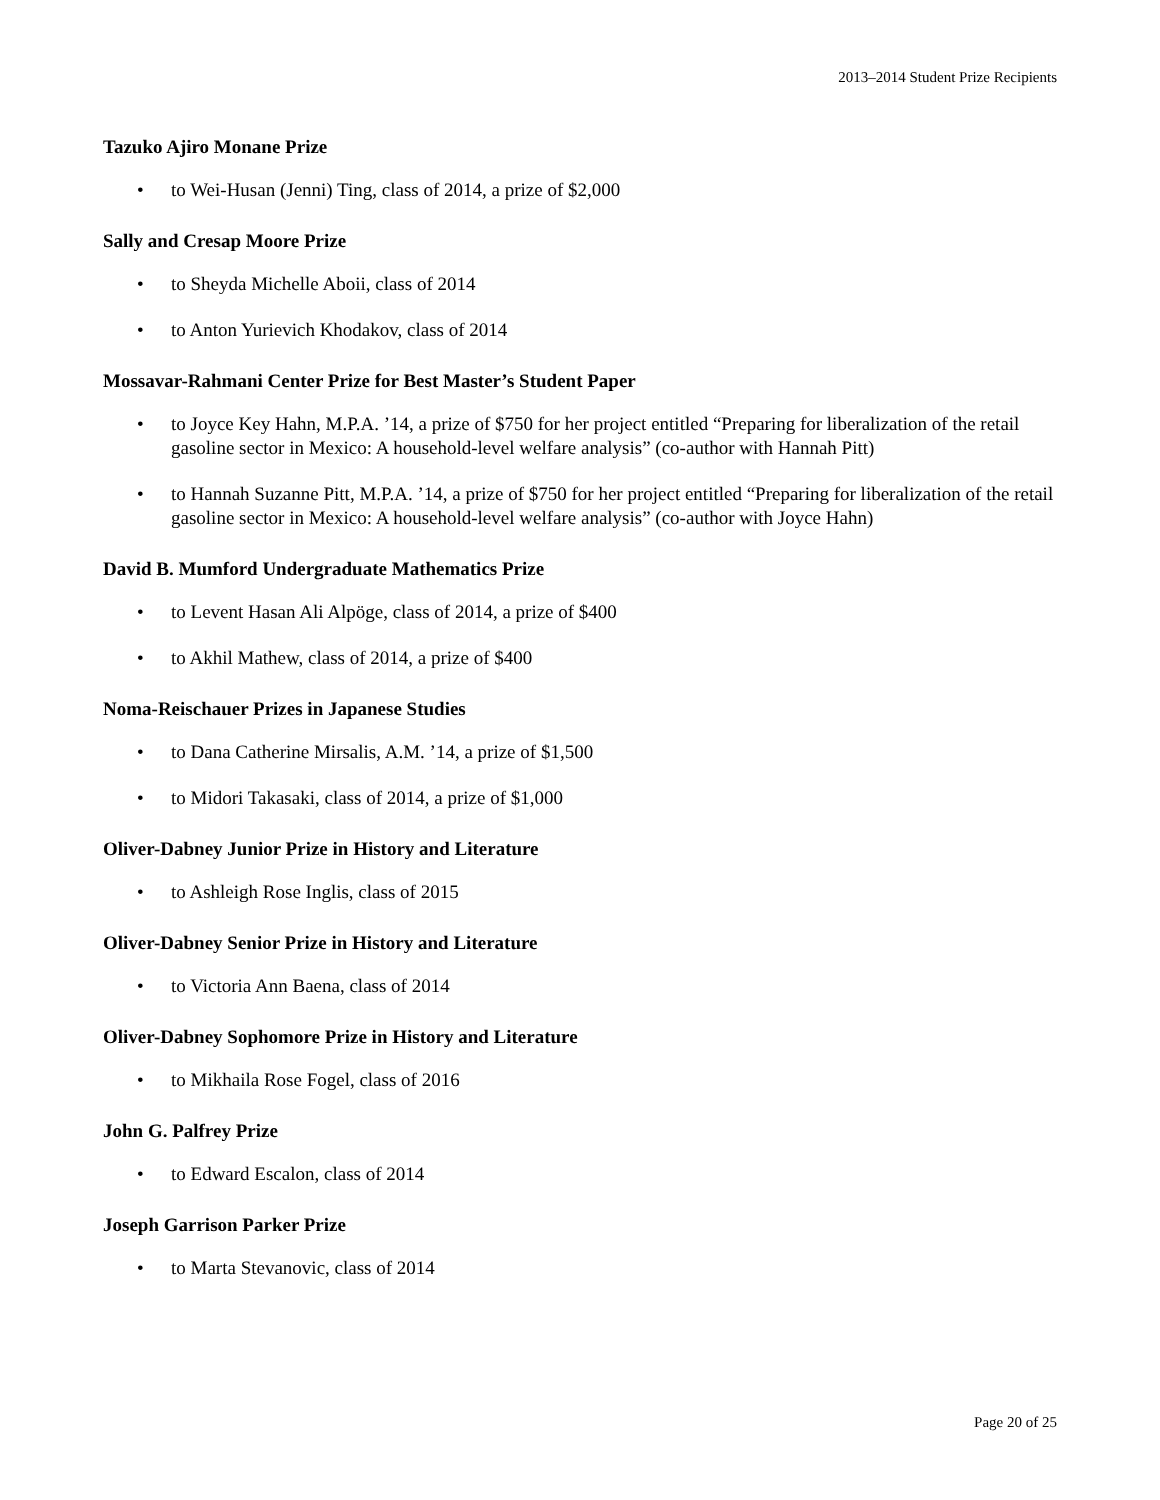2013–2014 Student Prize Recipients
Tazuko Ajiro Monane Prize
• to Wei-Husan (Jenni) Ting, class of 2014, a prize of $2,000
Sally and Cresap Moore Prize
• to Sheyda Michelle Aboii, class of 2014
• to Anton Yurievich Khodakov, class of 2014
Mossavar-Rahmani Center Prize for Best Master’s Student Paper
• to Joyce Key Hahn, M.P.A. ’14, a prize of $750 for her project entitled “Preparing for liberalization of the retail gasoline sector in Mexico: A household-level welfare analysis” (co-author with Hannah Pitt)
• to Hannah Suzanne Pitt, M.P.A. ’14, a prize of $750 for her project entitled “Preparing for liberalization of the retail gasoline sector in Mexico: A household-level welfare analysis” (co-author with Joyce Hahn)
David B. Mumford Undergraduate Mathematics Prize
• to Levent Hasan Ali Alpöge, class of 2014, a prize of $400
• to Akhil Mathew, class of 2014, a prize of $400
Noma-Reischauer Prizes in Japanese Studies
• to Dana Catherine Mirsalis, A.M. ’14, a prize of $1,500
• to Midori Takasaki, class of 2014, a prize of $1,000
Oliver-Dabney Junior Prize in History and Literature
• to Ashleigh Rose Inglis, class of 2015
Oliver-Dabney Senior Prize in History and Literature
• to Victoria Ann Baena, class of 2014
Oliver-Dabney Sophomore Prize in History and Literature
• to Mikhaila Rose Fogel, class of 2016
John G. Palfrey Prize
• to Edward Escalon, class of 2014
Joseph Garrison Parker Prize
• to Marta Stevanovic, class of 2014
Page 20 of 25